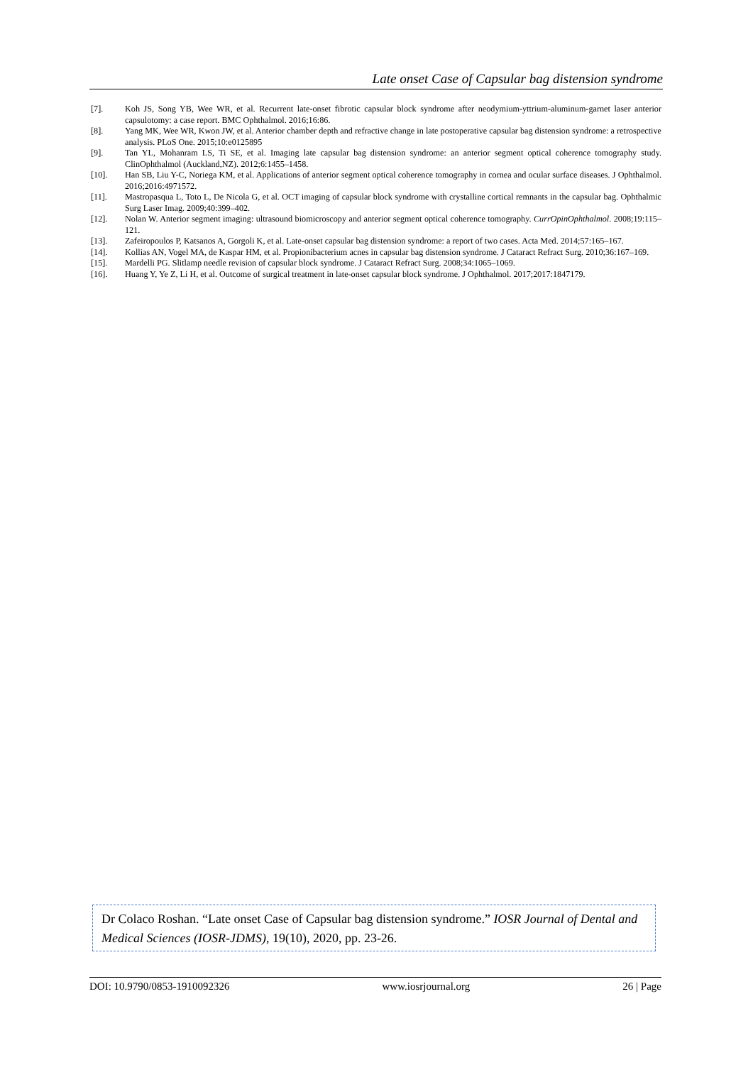Late onset Case of Capsular bag distension syndrome
[7]. Koh JS, Song YB, Wee WR, et al. Recurrent late-onset fibrotic capsular block syndrome after neodymium-yttrium-aluminum-garnet laser anterior capsulotomy: a case report. BMC Ophthalmol. 2016;16:86.
[8]. Yang MK, Wee WR, Kwon JW, et al. Anterior chamber depth and refractive change in late postoperative capsular bag distension syndrome: a retrospective analysis. PLoS One. 2015;10:e0125895
[9]. Tan YL, Mohanram LS, Ti SE, et al. Imaging late capsular bag distension syndrome: an anterior segment optical coherence tomography study. ClinOphthalmol (Auckland,NZ). 2012;6:1455–1458.
[10]. Han SB, Liu Y-C, Noriega KM, et al. Applications of anterior segment optical coherence tomography in cornea and ocular surface diseases. J Ophthalmol. 2016;2016:4971572.
[11]. Mastropasqua L, Toto L, De Nicola G, et al. OCT imaging of capsular block syndrome with crystalline cortical remnants in the capsular bag. Ophthalmic Surg Laser Imag. 2009;40:399–402.
[12]. Nolan W. Anterior segment imaging: ultrasound biomicroscopy and anterior segment optical coherence tomography. CurrOpinOphthalmol. 2008;19:115–121.
[13]. Zafeiropoulos P, Katsanos A, Gorgoli K, et al. Late-onset capsular bag distension syndrome: a report of two cases. Acta Med. 2014;57:165–167.
[14]. Kollias AN, Vogel MA, de Kaspar HM, et al. Propionibacterium acnes in capsular bag distension syndrome. J Cataract Refract Surg. 2010;36:167–169.
[15]. Mardelli PG. Slitlamp needle revision of capsular block syndrome. J Cataract Refract Surg. 2008;34:1065–1069.
[16]. Huang Y, Ye Z, Li H, et al. Outcome of surgical treatment in late-onset capsular block syndrome. J Ophthalmol. 2017;2017:1847179.
Dr Colaco Roshan. “Late onset Case of Capsular bag distension syndrome.” IOSR Journal of Dental and Medical Sciences (IOSR-JDMS), 19(10), 2020, pp. 23-26.
DOI: 10.9790/0853-1910092326 www.iosrjournal.org 26 | Page